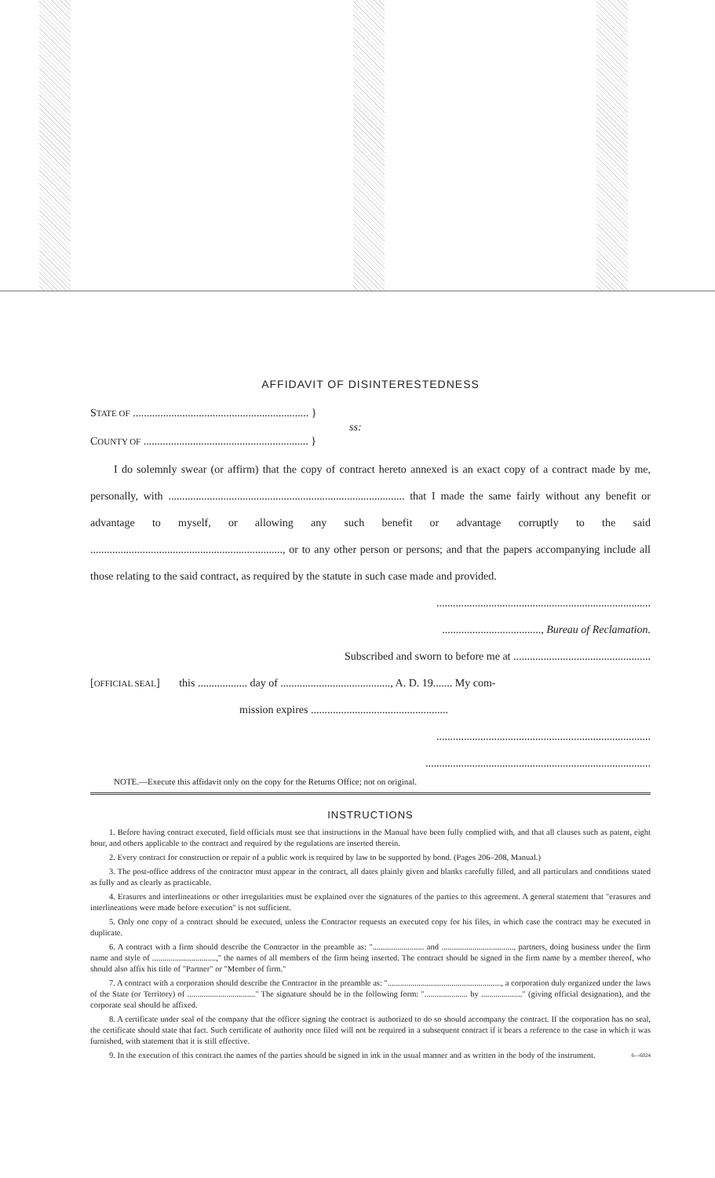AFFIDAVIT OF DISINTERESTEDNESS
STATE OF ................................................................ }
ss:
COUNTY OF ............................................................ }
I do solemnly swear (or affirm) that the copy of contract hereto annexed is an exact copy of a contract made by me, personally, with ...................................................................................... that I made the same fairly without any benefit or advantage to myself, or allowing any such benefit or advantage corruptly to the said ......................................................................, or to any other person or persons; and that the papers accompanying include all those relating to the said contract, as required by the statute in such case made and provided.
..............................................................................
...................................., Bureau of Reclamation.
Subscribed and sworn to before me at ..................................................
[OFFICIAL SEAL] this .................. day of ........................................, A. D. 19....... My com-
mission expires ..................................................
..............................................................................
..................................................................................
NOTE.—Execute this affidavit only on the copy for the Returns Office; not on original.
INSTRUCTIONS
1. Before having contract executed, field officials must see that instructions in the Manual have been fully complied with, and that all clauses such as patent, eight hour, and others applicable to the contract and required by the regulations are inserted therein.
2. Every contract for construction or repair of a public work is required by law to be supported by bond. (Pages 206–208, Manual.)
3. The post-office address of the contractor must appear in the contract, all dates plainly given and blanks carefully filled, and all particulars and conditions stated as fully and as clearly as practicable.
4. Erasures and interlineations or other irregularities must be explained over the signatures of the parties to this agreement. A general statement that "erasures and interlineations were made before execution" is not sufficient.
5. Only one copy of a contract should be executed, unless the Contractor requests an executed copy for his files, in which case the contract may be executed in duplicate.
6. A contract with a firm should describe the Contractor in the preamble as: "......................... and ..................................., partners, doing business under the firm name and style of ...............................," the names of all members of the firm being inserted. The contract should be signed in the firm name by a member thereof, who should also affix his title of "Partner" or "Member of firm."
7. A contract with a corporation should describe the Contractor in the preamble as: "......................................................., a corporation duly organized under the laws of the State (or Territory) of ................................." The signature should be in the following form: "..................... by ...................." (giving official designation), and the corporate seal should be affixed.
8. A certificate under seal of the company that the officer signing the contract is authorized to do so should accompany the contract. If the corporation has no seal, the certificate should state that fact. Such certificate of authority once filed will not be required in a subsequent contract if it bears a reference to the case in which it was furnished, with statement that it is still effective.
9. In the execution of this contract the names of the parties should be signed in ink in the usual manner and as written in the body of the instrument. 6—6024